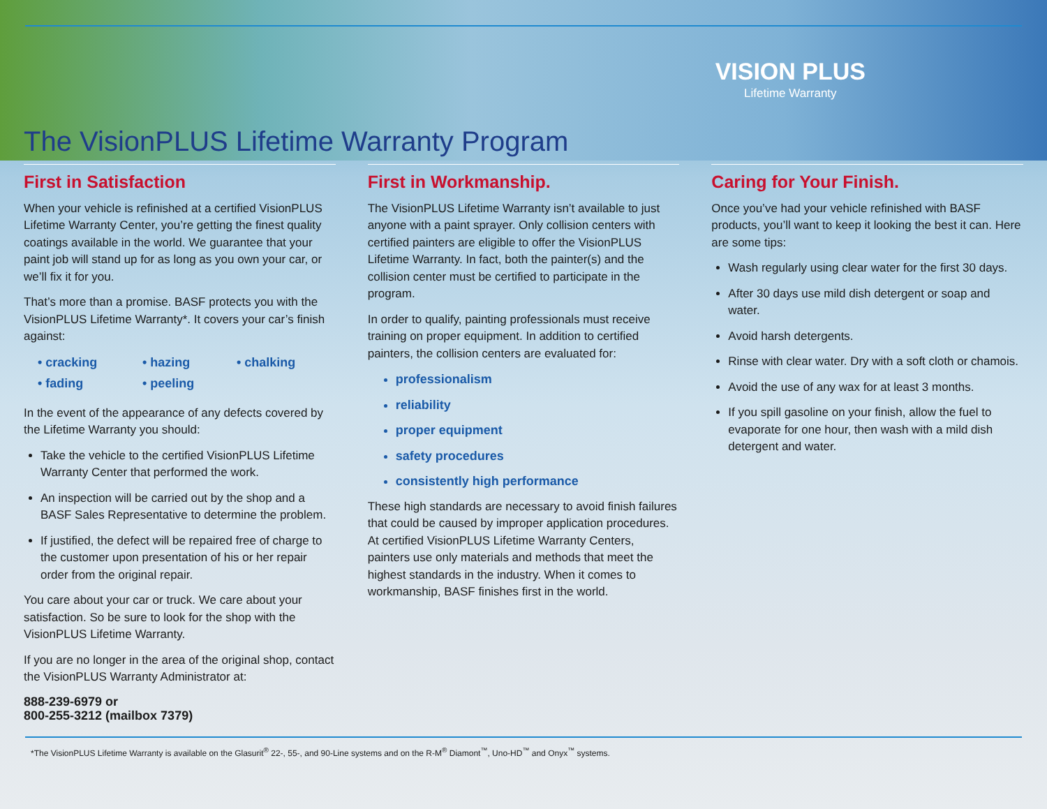VISION PLUS
Lifetime Warranty
The VisionPLUS Lifetime Warranty Program
First in Satisfaction
When your vehicle is refinished at a certified VisionPLUS Lifetime Warranty Center, you’re getting the finest quality coatings available in the world. We guarantee that your paint job will stand up for as long as you own your car, or we’ll fix it for you.
That’s more than a promise. BASF protects you with the VisionPLUS Lifetime Warranty*. It covers your car’s finish against:
• cracking • hazing • chalking • fading • peeling
In the event of the appearance of any defects covered by the Lifetime Warranty you should:
Take the vehicle to the certified VisionPLUS Lifetime Warranty Center that performed the work.
An inspection will be carried out by the shop and a BASF Sales Representative to determine the problem.
If justified, the defect will be repaired free of charge to the customer upon presentation of his or her repair order from the original repair.
You care about your car or truck. We care about your satisfaction. So be sure to look for the shop with the VisionPLUS Lifetime Warranty.
If you are no longer in the area of the original shop, contact the VisionPLUS Warranty Administrator at:
888-239-6979 or
800-255-3212 (mailbox 7379)
First in Workmanship.
The VisionPLUS Lifetime Warranty isn’t available to just anyone with a paint sprayer. Only collision centers with certified painters are eligible to offer the VisionPLUS Lifetime Warranty. In fact, both the painter(s) and the collision center must be certified to participate in the program.
In order to qualify, painting professionals must receive training on proper equipment. In addition to certified painters, the collision centers are evaluated for:
professionalism
reliability
proper equipment
safety procedures
consistently high performance
These high standards are necessary to avoid finish failures that could be caused by improper application procedures. At certified VisionPLUS Lifetime Warranty Centers, painters use only materials and methods that meet the highest standards in the industry. When it comes to workmanship, BASF finishes first in the world.
Caring for Your Finish.
Once you’ve had your vehicle refinished with BASF products, you’ll want to keep it looking the best it can. Here are some tips:
Wash regularly using clear water for the first 30 days.
After 30 days use mild dish detergent or soap and water.
Avoid harsh detergents.
Rinse with clear water. Dry with a soft cloth or chamois.
Avoid the use of any wax for at least 3 months.
If you spill gasoline on your finish, allow the fuel to evaporate for one hour, then wash with a mild dish detergent and water.
*The VisionPLUS Lifetime Warranty is available on the Glasurit<sup>®</sup> 22-, 55-, and 90-Line systems and on the R-M<sup>®</sup> Diamont<sup>™</sup>, Uno-HD<sup>™</sup> and Onyx<sup>™</sup> systems.